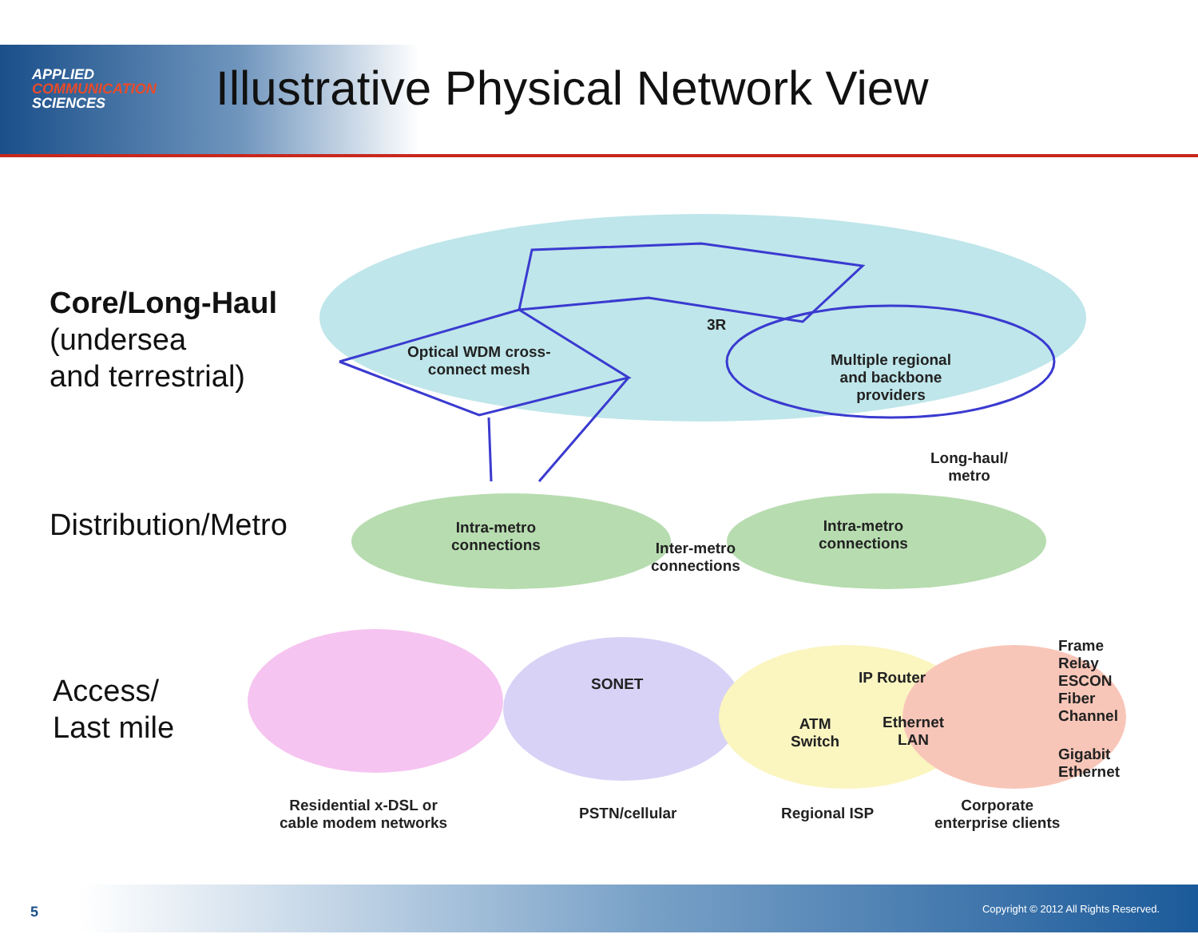APPLIED
COMMUNICATION
SCIENCES
Illustrative Physical Network View
Core/Long-Haul
(undersea
and terrestrial)
Distribution/Metro
Access/
Last mile
Optical WDM cross-
connect mesh
3R
Multiple regional
and backbone
providers
Long-haul/
metro
Intra-metro
connections
Inter-metro
connections
Intra-metro
connections
SONET IP Router
ATM
Switch
Ethernet
LAN
Frame
Relay
ESCON
Fiber
Channel
Gigabit
Ethernet
Residential x-DSL or
cable modem networks
PSTN/cellular Regional ISP
Corporate
enterprise clients
5
Copyright © 2012 All Rights Reserved.